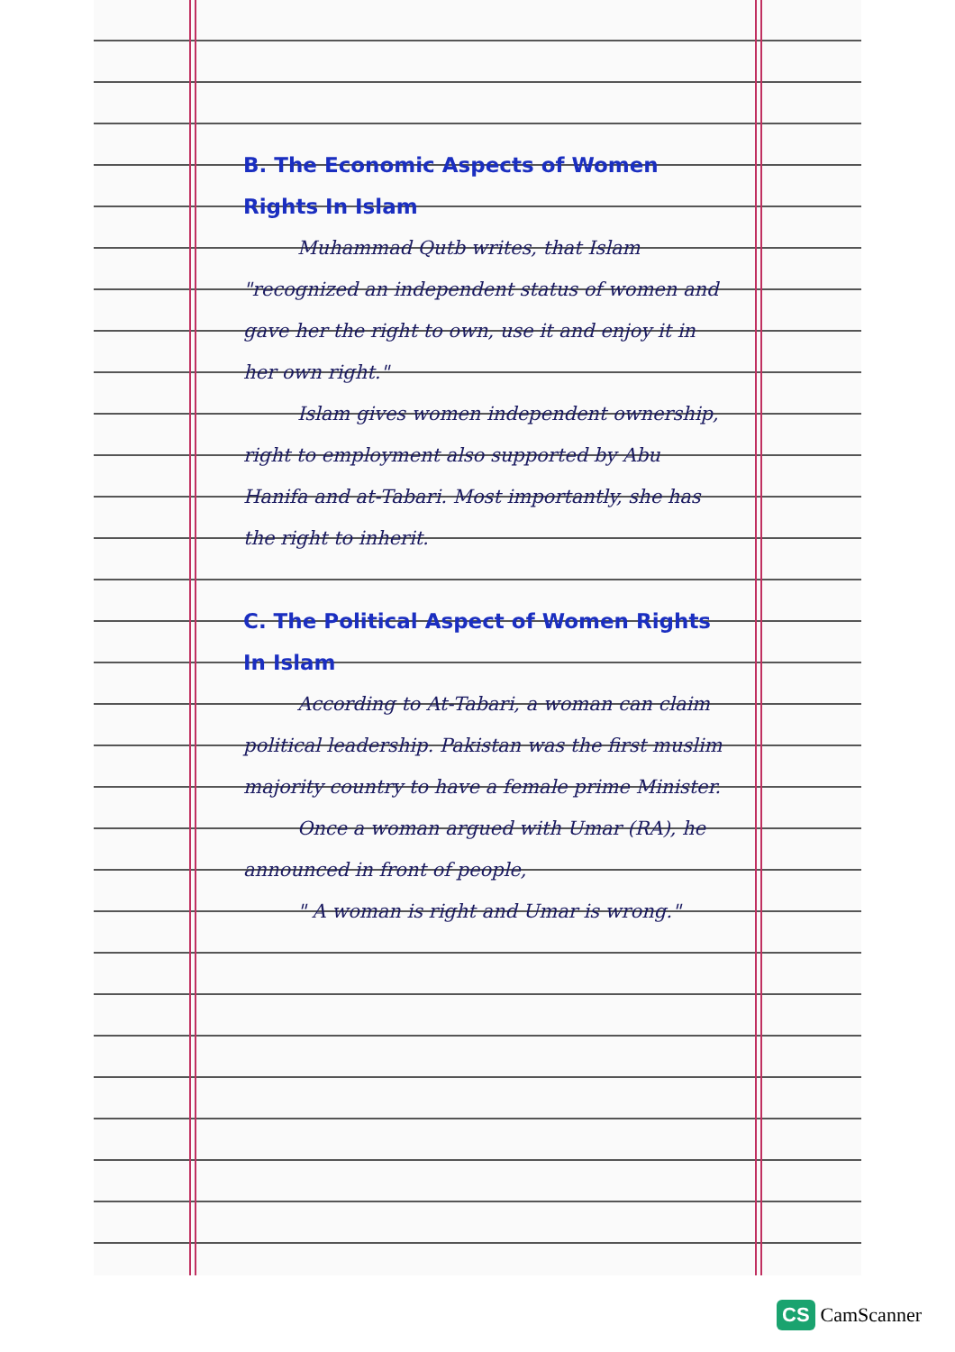B. The Economic Aspects of Women Rights In Islam
Muhammad Qutb writes, that Islam "recognized an independent status of women and gave her the right to own, use it and enjoy it in her own right."
Islam gives women independent ownership, right to employment also supported by Abu Hanifa and at-Tabari. Most importantly, she has the right to inherit.
C. The Political Aspect of Women Rights In Islam
According to At-Tabari, a woman can claim political leadership. Pakistan was the first muslim majority country to have a female prime Minister.
Once a woman argued with Umar (RA), he announced in front of people,
" A woman is right and Umar is wrong."
CS CamScanner